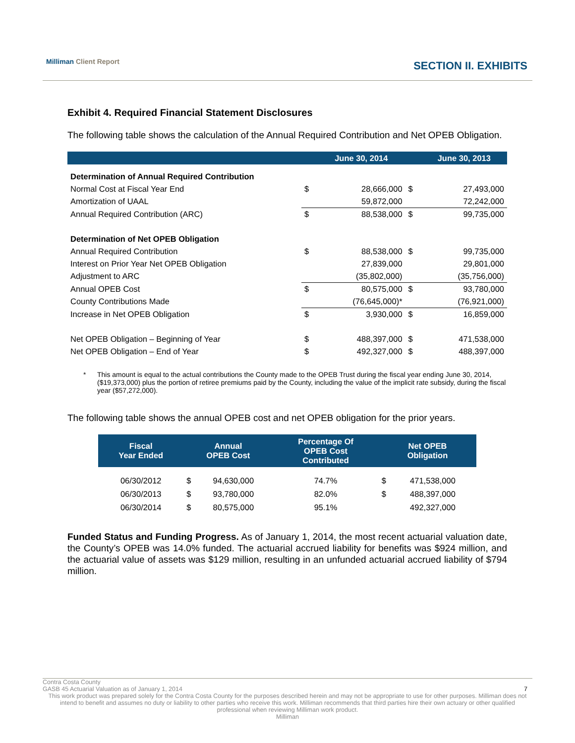Milliman Client Report SECTION II. EXHIBITS
Exhibit 4. Required Financial Statement Disclosures
The following table shows the calculation of the Annual Required Contribution and Net OPEB Obligation.
| | | June 30, 2014 | | June 30, 2013 |
| --- | --- | --- | --- | --- |
| Determination of Annual Required Contribution | | | | |
| Normal Cost at Fiscal Year End | $ | 28,666,000 | $ | 27,493,000 |
| Amortization of UAAL | | 59,872,000 | | 72,242,000 |
| Annual Required Contribution (ARC) | $ | 88,538,000 | $ | 99,735,000 |
| Determination of Net OPEB Obligation | | | | |
| Annual Required Contribution | $ | 88,538,000 | $ | 99,735,000 |
| Interest on Prior Year Net OPEB Obligation | | 27,839,000 | | 29,801,000 |
| Adjustment to ARC | | (35,802,000) | | (35,756,000) |
| Annual OPEB Cost | $ | 80,575,000 | $ | 93,780,000 |
| County Contributions Made | | (76,645,000)* | | (76,921,000) |
| Increase in Net OPEB Obligation | $ | 3,930,000 | $ | 16,859,000 |
| Net OPEB Obligation – Beginning of Year | $ | 488,397,000 | $ | 471,538,000 |
| Net OPEB Obligation – End of Year | $ | 492,327,000 | $ | 488,397,000 |
* This amount is equal to the actual contributions the County made to the OPEB Trust during the fiscal year ending June 30, 2014, ($19,373,000) plus the portion of retiree premiums paid by the County, including the value of the implicit rate subsidy, during the fiscal year ($57,272,000).
The following table shows the annual OPEB cost and net OPEB obligation for the prior years.
| Fiscal Year Ended | Annual OPEB Cost | | Percentage Of OPEB Cost Contributed | Net OPEB Obligation | |
| --- | --- | --- | --- | --- | --- |
| 06/30/2012 | $ | 94,630,000 | 74.7% | $ | 471,538,000 |
| 06/30/2013 | $ | 93,780,000 | 82.0% | $ | 488,397,000 |
| 06/30/2014 | $ | 80,575,000 | 95.1% | | 492,327,000 |
Funded Status and Funding Progress. As of January 1, 2014, the most recent actuarial valuation date, the County’s OPEB was 14.0% funded. The actuarial accrued liability for benefits was $924 million, and the actuarial value of assets was $129 million, resulting in an unfunded actuarial accrued liability of $794 million.
Contra Costa County
GASB 45 Actuarial Valuation as of January 1, 2014 7
This work product was prepared solely for the Contra Costa County for the purposes described herein and may not be appropriate to use for other purposes. Milliman does not intend to benefit and assumes no duty or liability to other parties who receive this work. Milliman recommends that third parties hire their own actuary or other qualified professional when reviewing Milliman work product.
Milliman